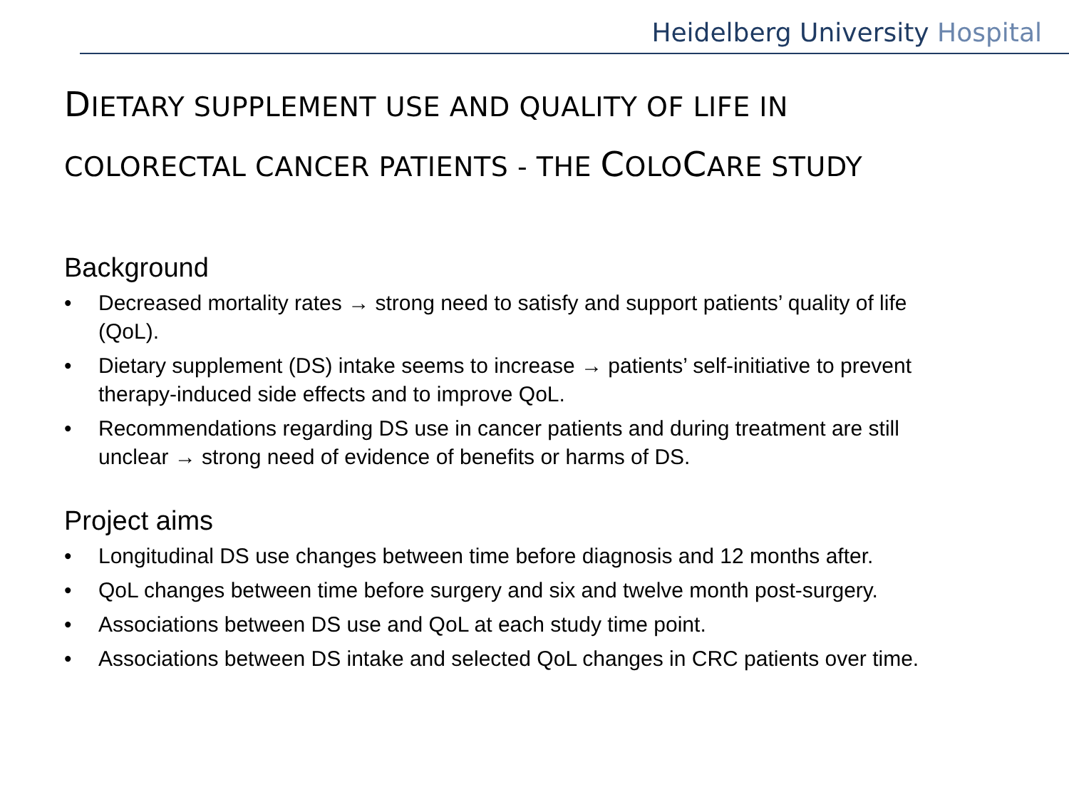Heidelberg University Hospital
DIETARY SUPPLEMENT USE AND QUALITY OF LIFE IN
COLORECTAL CANCER PATIENTS - THE COLOCARE STUDY
Background
• Decreased mortality rates → strong need to satisfy and support patients’ quality of life (QoL).
• Dietary supplement (DS) intake seems to increase → patients’ self-initiative to prevent therapy-induced side effects and to improve QoL.
• Recommendations regarding DS use in cancer patients and during treatment are still unclear → strong need of evidence of benefits or harms of DS.
Project aims
• Longitudinal DS use changes between time before diagnosis and 12 months after.
• QoL changes between time before surgery and six and twelve month post-surgery.
• Associations between DS use and QoL at each study time point.
• Associations between DS intake and selected QoL changes in CRC patients over time.